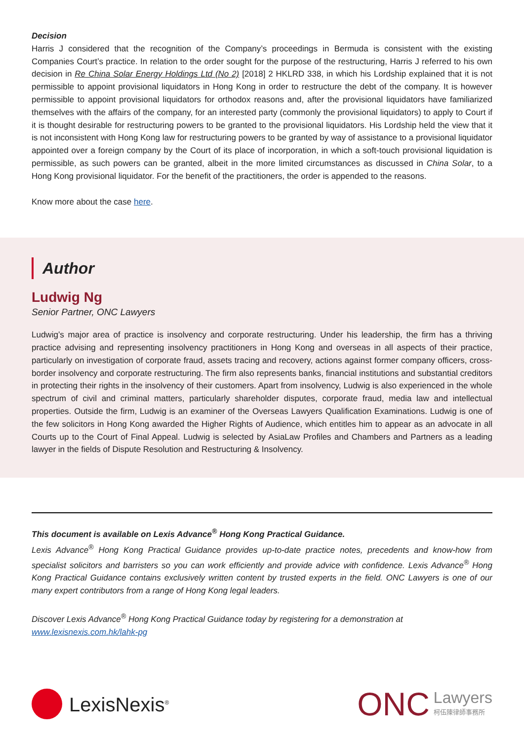Decision
Harris J considered that the recognition of the Company’s proceedings in Bermuda is consistent with the existing Companies Court’s practice. In relation to the order sought for the purpose of the restructuring, Harris J referred to his own decision in Re China Solar Energy Holdings Ltd (No 2) [2018] 2 HKLRD 338, in which his Lordship explained that it is not permissible to appoint provisional liquidators in Hong Kong in order to restructure the debt of the company. It is however permissible to appoint provisional liquidators for orthodox reasons and, after the provisional liquidators have familiarized themselves with the affairs of the company, for an interested party (commonly the provisional liquidators) to apply to Court if it is thought desirable for restructuring powers to be granted to the provisional liquidators. His Lordship held the view that it is not inconsistent with Hong Kong law for restructuring powers to be granted by way of assistance to a provisional liquidator appointed over a foreign company by the Court of its place of incorporation, in which a soft-touch provisional liquidation is permissible, as such powers can be granted, albeit in the more limited circumstances as discussed in China Solar, to a Hong Kong provisional liquidator. For the benefit of the practitioners, the order is appended to the reasons.
Know more about the case here.
Author
Ludwig Ng
Senior Partner, ONC Lawyers
Ludwig’s major area of practice is insolvency and corporate restructuring. Under his leadership, the firm has a thriving practice advising and representing insolvency practitioners in Hong Kong and overseas in all aspects of their practice, particularly on investigation of corporate fraud, assets tracing and recovery, actions against former company officers, cross-border insolvency and corporate restructuring. The firm also represents banks, financial institutions and substantial creditors in protecting their rights in the insolvency of their customers. Apart from insolvency, Ludwig is also experienced in the whole spectrum of civil and criminal matters, particularly shareholder disputes, corporate fraud, media law and intellectual properties. Outside the firm, Ludwig is an examiner of the Overseas Lawyers Qualification Examinations. Ludwig is one of the few solicitors in Hong Kong awarded the Higher Rights of Audience, which entitles him to appear as an advocate in all Courts up to the Court of Final Appeal. Ludwig is selected by AsiaLaw Profiles and Chambers and Partners as a leading lawyer in the fields of Dispute Resolution and Restructuring & Insolvency.
This document is available on Lexis Advance<sup>®</sup> Hong Kong Practical Guidance.
Lexis Advance<sup>®</sup> Hong Kong Practical Guidance provides up-to-date practice notes, precedents and know-how from specialist solicitors and barristers so you can work efficiently and provide advice with confidence. Lexis Advance<sup>®</sup> Hong Kong Practical Guidance contains exclusively written content by trusted experts in the field. ONC Lawyers is one of our many expert contributors from a range of Hong Kong legal leaders.
Discover Lexis Advance<sup>®</sup> Hong Kong Practical Guidance today by registering for a demonstration at
www.lexisnexis.com.hk/lahk-pg
LexisNexis<sup>®</sup>
ONC
Lawyers
柯伍陳律師事務所